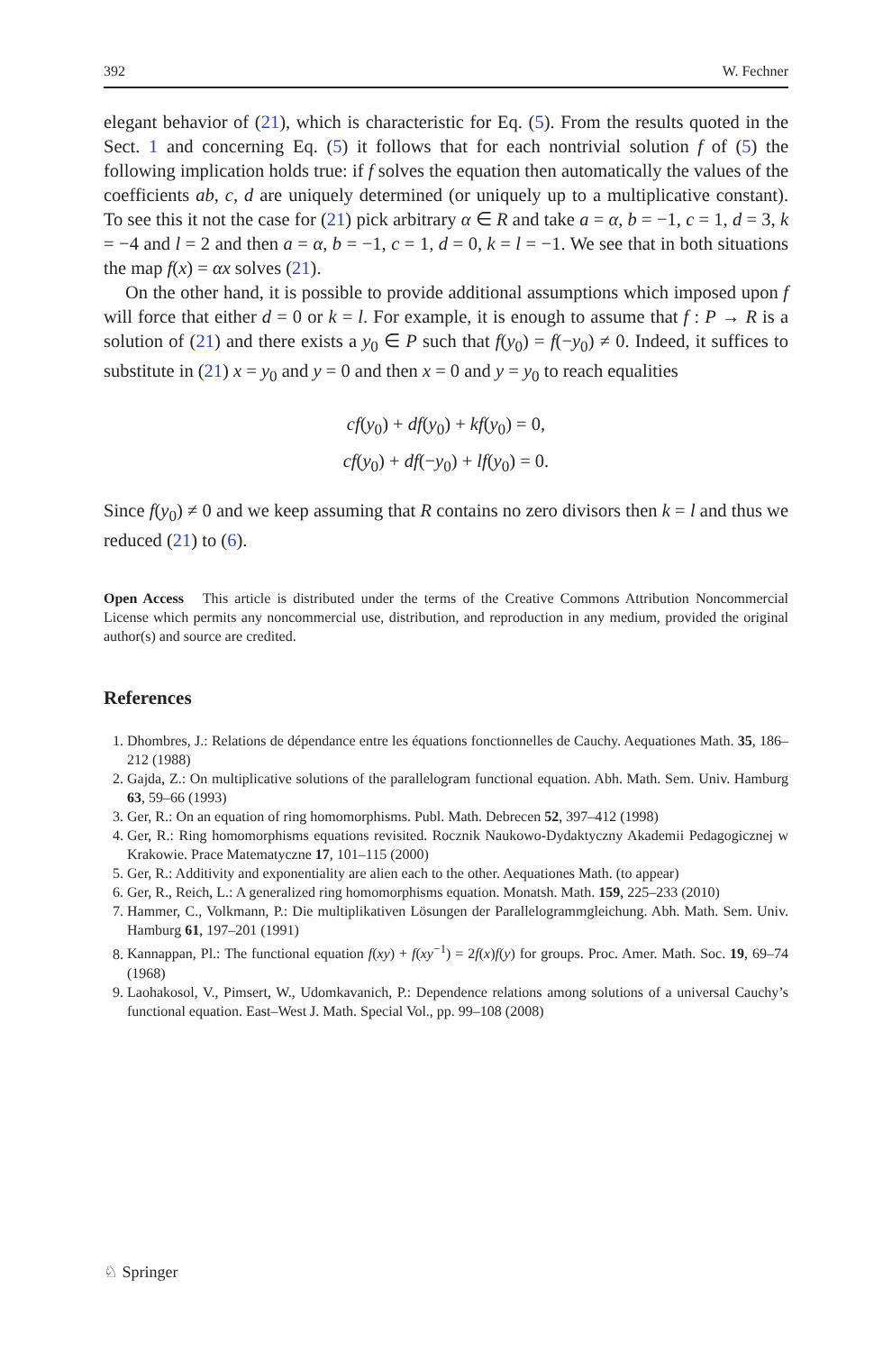392 W. Fechner
elegant behavior of (21), which is characteristic for Eq. (5). From the results quoted in the Sect. 1 and concerning Eq. (5) it follows that for each nontrivial solution f of (5) the following implication holds true: if f solves the equation then automatically the values of the coefficients ab, c, d are uniquely determined (or uniquely up to a multiplicative constant). To see this it not the case for (21) pick arbitrary α ∈ R and take a = α, b = −1, c = 1, d = 3, k = −4 and l = 2 and then a = α, b = −1, c = 1, d = 0, k = l = −1. We see that in both situations the map f(x) = αx solves (21).
On the other hand, it is possible to provide additional assumptions which imposed upon f will force that either d = 0 or k = l. For example, it is enough to assume that f : P → R is a solution of (21) and there exists a y<sub>0</sub> ∈ P such that f(y<sub>0</sub>) = f(−y<sub>0</sub>) ≠ 0. Indeed, it suffices to substitute in (21) x = y<sub>0</sub> and y = 0 and then x = 0 and y = y<sub>0</sub> to reach equalities
cf(y<sub>0</sub>) + df(y<sub>0</sub>) + kf(y<sub>0</sub>) = 0,
cf(y<sub>0</sub>) + df(−y<sub>0</sub>) + lf(y<sub>0</sub>) = 0.
Since f(y<sub>0</sub>) ≠ 0 and we keep assuming that R contains no zero divisors then k = l and thus we reduced (21) to (6).
Open Access This article is distributed under the terms of the Creative Commons Attribution Noncommercial License which permits any noncommercial use, distribution, and reproduction in any medium, provided the original author(s) and source are credited.
References
1. Dhombres, J.: Relations de dépendance entre les équations fonctionnelles de Cauchy. Aequationes Math. 35, 186–212 (1988)
2. Gajda, Z.: On multiplicative solutions of the parallelogram functional equation. Abh. Math. Sem. Univ. Hamburg 63, 59–66 (1993)
3. Ger, R.: On an equation of ring homomorphisms. Publ. Math. Debrecen 52, 397–412 (1998)
4. Ger, R.: Ring homomorphisms equations revisited. Rocznik Naukowo-Dydaktyczny Akademii Pedagogicznej w Krakowie. Prace Matematyczne 17, 101–115 (2000)
5. Ger, R.: Additivity and exponentiality are alien each to the other. Aequationes Math. (to appear)
6. Ger, R., Reich, L.: A generalized ring homomorphisms equation. Monatsh. Math. 159, 225–233 (2010)
7. Hammer, C., Volkmann, P.: Die multiplikativen Lösungen der Parallelogrammgleichung. Abh. Math. Sem. Univ. Hamburg 61, 197–201 (1991)
8. Kannappan, Pl.: The functional equation f(xy) + f(xy<sup>−1</sup>) = 2f(x)f(y) for groups. Proc. Amer. Math. Soc. 19, 69–74 (1968)
9. Laohakosol, V., Pimsert, W., Udomkavanich, P.: Dependence relations among solutions of a universal Cauchy’s functional equation. East–West J. Math. Special Vol., pp. 99–108 (2008)
♘ Springer